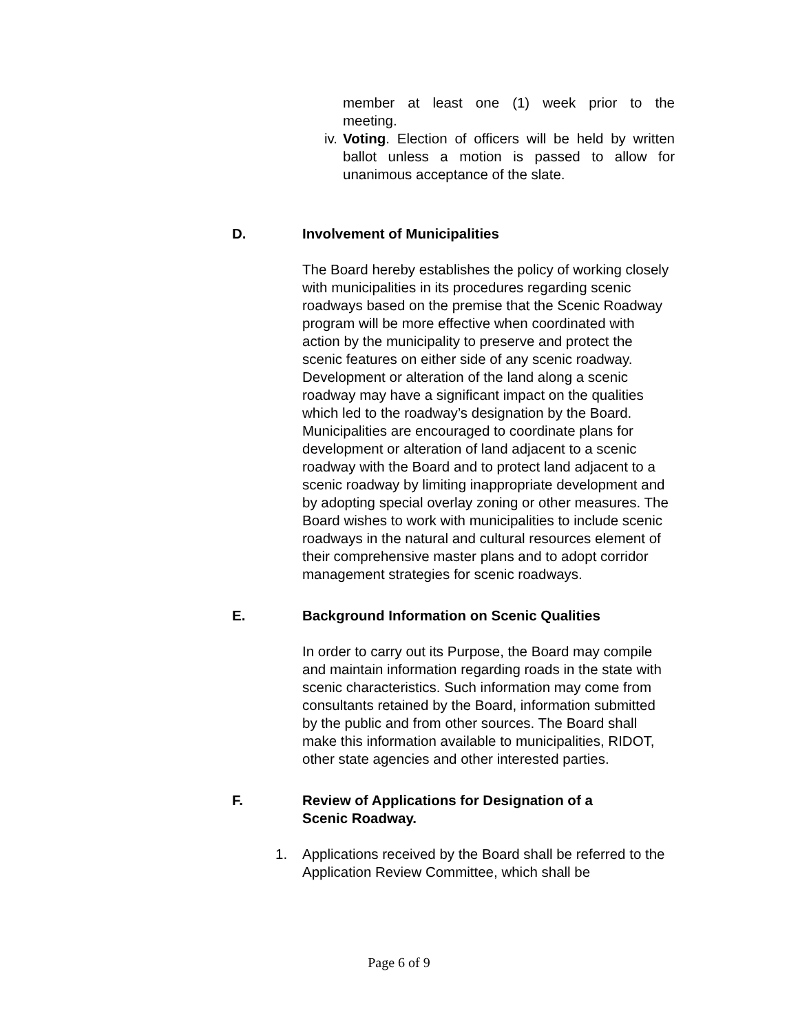member at least one (1) week prior to the
meeting.
iv. Voting. Election of officers will be held by written ballot unless a motion is passed to allow for unanimous acceptance of the slate.
D. Involvement of Municipalities
The Board hereby establishes the policy of working closely with municipalities in its procedures regarding scenic roadways based on the premise that the Scenic Roadway program will be more effective when coordinated with action by the municipality to preserve and protect the scenic features on either side of any scenic roadway. Development or alteration of the land along a scenic roadway may have a significant impact on the qualities which led to the roadway’s designation by the Board. Municipalities are encouraged to coordinate plans for development or alteration of land adjacent to a scenic roadway with the Board and to protect land adjacent to a scenic roadway by limiting inappropriate development and by adopting special overlay zoning or other measures. The Board wishes to work with municipalities to include scenic roadways in the natural and cultural resources element of their comprehensive master plans and to adopt corridor management strategies for scenic roadways.
E. Background Information on Scenic Qualities
In order to carry out its Purpose, the Board may compile and maintain information regarding roads in the state with scenic characteristics. Such information may come from consultants retained by the Board, information submitted by the public and from other sources. The Board shall make this information available to municipalities, RIDOT, other state agencies and other interested parties.
F. Review of Applications for Designation of a Scenic Roadway.
1. Applications received by the Board shall be referred to the Application Review Committee, which shall be
Page 6 of 9